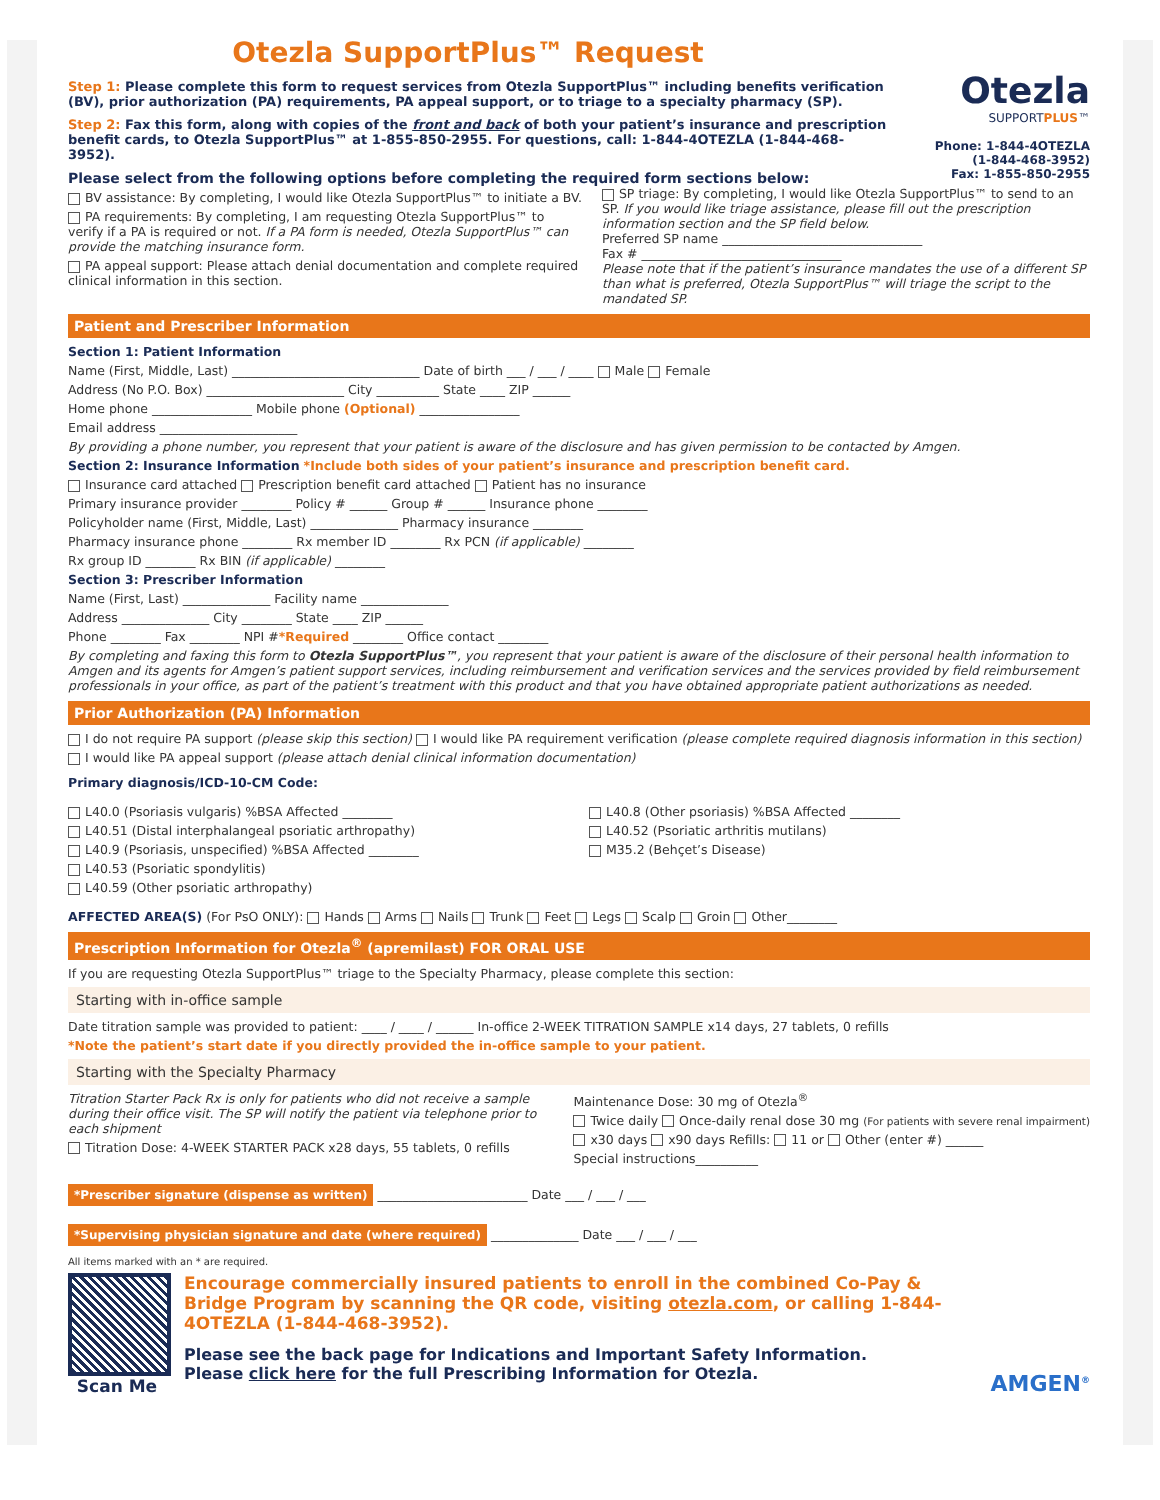Otezla
SUPPORTPLUS™
Phone: 1-844-4OTEZLA
(1-844-468-3952)
Fax: 1-855-850-2955
Otezla SupportPlus™ Request
Step 1: Please complete this form to request services from Otezla SupportPlus™ including benefits verification (BV), prior authorization (PA) requirements, PA appeal support, or to triage to a specialty pharmacy (SP).
Step 2: Fax this form, along with copies of the front and back of both your patient’s insurance and prescription benefit cards, to Otezla SupportPlus™ at 1-855-850-2955. For questions, call: 1-844-4OTEZLA (1-844-468-3952).
Please select from the following options before completing the required form sections below:
BV assistance: By completing, I would like Otezla SupportPlus™ to initiate a BV.
PA requirements: By completing, I am requesting Otezla SupportPlus™ to verify if a PA is required or not. If a PA form is needed, Otezla SupportPlus™ can provide the matching insurance form.
PA appeal support: Please attach denial documentation and complete required
clinical information in this section.
SP triage: By completing, I would like Otezla SupportPlus™ to send to an SP. If you would like triage assistance, please fill out the prescription information section and the SP field below.
Preferred SP name ________________________________
Fax # ________________________________
Please note that if the patient’s insurance mandates the use of a different SP than what is preferred, Otezla SupportPlus™ will triage the script to the mandated SP.
Patient and Prescriber Information
Section 1: Patient Information
Name (First, Middle, Last) ______________________________ Date of birth ___ / ___ / ____ Male Female
Address (No P.O. Box) ______________________ City __________ State ____ ZIP ______
Home phone ________________ Mobile phone (Optional) ________________
Email address ______________________
By providing a phone number, you represent that your patient is aware of the disclosure and has given permission to be contacted by Amgen.
Section 2: Insurance Information *Include both sides of your patient’s insurance and prescription benefit card.
Insurance card attached Prescription benefit card attached Patient has no insurance
Primary insurance provider ________ Policy # ______ Group # ______ Insurance phone ________
Policyholder name (First, Middle, Last) ______________ Pharmacy insurance ________
Pharmacy insurance phone ________ Rx member ID ________ Rx PCN (if applicable) ________
Rx group ID ________ Rx BIN (if applicable) ________
Section 3: Prescriber Information
Name (First, Last) ______________ Facility name ______________
Address ______________ City ________ State ____ ZIP ______
Phone ________ Fax ________ NPI #*Required ________ Office contact ________
By completing and faxing this form to Otezla SupportPlus™, you represent that your patient is aware of the disclosure of their personal health information to Amgen and its agents for Amgen’s patient support services, including reimbursement and verification services and the services provided by field reimbursement professionals in your office, as part of the patient’s treatment with this product and that you have obtained appropriate patient authorizations as needed.
Prior Authorization (PA) Information
I do not require PA support (please skip this section) I would like PA requirement verification (please complete required diagnosis information in this section)
I would like PA appeal support (please attach denial clinical information documentation)
Primary diagnosis/ICD-10-CM Code:
L40.0 (Psoriasis vulgaris) %BSA Affected ________
L40.51 (Distal interphalangeal psoriatic arthropathy)
L40.9 (Psoriasis, unspecified) %BSA Affected ________
L40.53 (Psoriatic spondylitis)
L40.59 (Other psoriatic arthropathy)
L40.8 (Other psoriasis) %BSA Affected ________
L40.52 (Psoriatic arthritis mutilans)
M35.2 (Behçet’s Disease)
AFFECTED AREA(S) (For PsO ONLY): Hands Arms Nails Trunk Feet Legs Scalp Groin Other________
Prescription Information for Otezla<sup>®</sup> (apremilast) FOR ORAL USE
If you are requesting Otezla SupportPlus™ triage to the Specialty Pharmacy, please complete this section:
Starting with in-office sample
Date titration sample was provided to patient: ____ / ____ / ______ In-office 2-WEEK TITRATION SAMPLE x14 days, 27 tablets, 0 refills
*Note the patient’s start date if you directly provided the in-office sample to your patient.
Starting with the Specialty Pharmacy
Titration Starter Pack Rx is only for patients who did not receive a sample during their office visit. The SP will notify the patient via telephone prior to each shipment
Titration Dose: 4-WEEK STARTER PACK x28 days, 55 tablets, 0 refills
Maintenance Dose: 30 mg of Otezla<sup>®</sup>
Twice daily Once-daily renal dose 30 mg (For patients with severe renal impairment)
x30 days x90 days Refills: 11 or Other (enter #) ______
Special instructions__________
*Prescriber signature (dispense as written) ________________________ Date ___ / ___ / ___
*Supervising physician signature and date (where required) ______________ Date ___ / ___ / ___
All items marked with an * are required.
Scan Me Encourage commercially insured patients to enroll in the combined Co-Pay & Bridge Program by scanning the QR code, visiting otezla.com, or calling 1-844-4OTEZLA (1-844-468-3952).
Please see the back page for Indications and Important Safety Information.
Please click here for the full Prescribing Information for Otezla.
AMGEN<sup>®</sup>